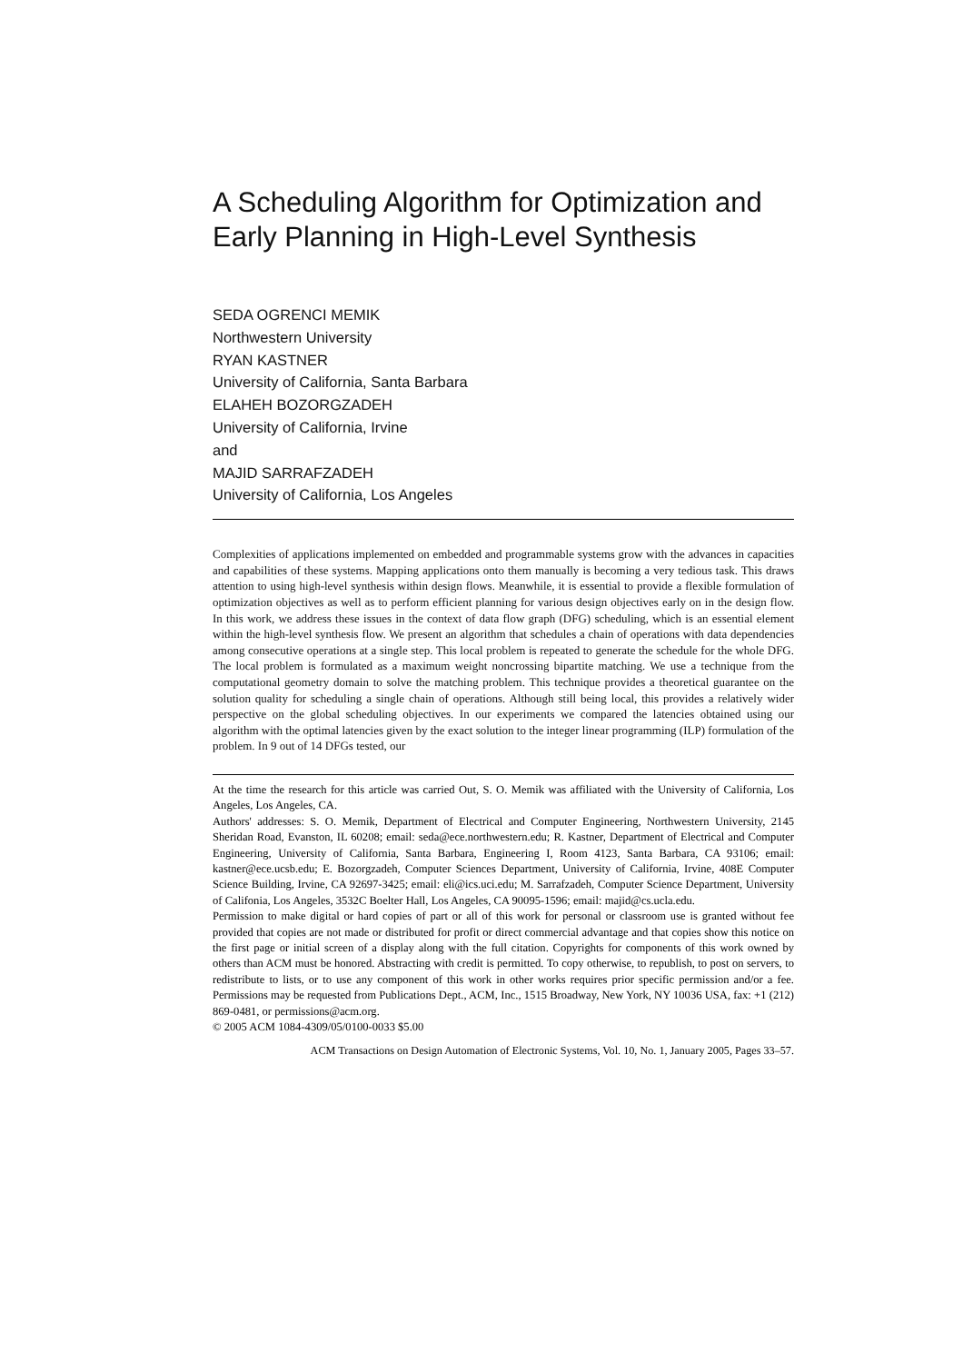A Scheduling Algorithm for Optimization and Early Planning in High-Level Synthesis
SEDA OGRENCI MEMIK
Northwestern University
RYAN KASTNER
University of California, Santa Barbara
ELAHEH BOZORGZADEH
University of California, Irvine
and
MAJID SARRAFZADEH
University of California, Los Angeles
Complexities of applications implemented on embedded and programmable systems grow with the advances in capacities and capabilities of these systems. Mapping applications onto them manually is becoming a very tedious task. This draws attention to using high-level synthesis within design flows. Meanwhile, it is essential to provide a flexible formulation of optimization objectives as well as to perform efficient planning for various design objectives early on in the design flow. In this work, we address these issues in the context of data flow graph (DFG) scheduling, which is an essential element within the high-level synthesis flow. We present an algorithm that schedules a chain of operations with data dependencies among consecutive operations at a single step. This local problem is repeated to generate the schedule for the whole DFG. The local problem is formulated as a maximum weight noncrossing bipartite matching. We use a technique from the computational geometry domain to solve the matching problem. This technique provides a theoretical guarantee on the solution quality for scheduling a single chain of operations. Although still being local, this provides a relatively wider perspective on the global scheduling objectives. In our experiments we compared the latencies obtained using our algorithm with the optimal latencies given by the exact solution to the integer linear programming (ILP) formulation of the problem. In 9 out of 14 DFGs tested, our
At the time the research for this article was carried Out, S. O. Memik was affiliated with the University of California, Los Angeles, Los Angeles, CA.
Authors' addresses: S. O. Memik, Department of Electrical and Computer Engineering, Northwestern University, 2145 Sheridan Road, Evanston, IL 60208; email: seda@ece.northwestern.edu; R. Kastner, Department of Electrical and Computer Engineering, University of California, Santa Barbara, Engineering I, Room 4123, Santa Barbara, CA 93106; email: kastner@ece.ucsb.edu; E. Bozorgzadeh, Computer Sciences Department, University of California, Irvine, 408E Computer Science Building, Irvine, CA 92697-3425; email: eli@ics.uci.edu; M. Sarrafzadeh, Computer Science Department, University of Califonia, Los Angeles, 3532C Boelter Hall, Los Angeles, CA 90095-1596; email: majid@cs.ucla.edu.
Permission to make digital or hard copies of part or all of this work for personal or classroom use is granted without fee provided that copies are not made or distributed for profit or direct commercial advantage and that copies show this notice on the first page or initial screen of a display along with the full citation. Copyrights for components of this work owned by others than ACM must be honored. Abstracting with credit is permitted. To copy otherwise, to republish, to post on servers, to redistribute to lists, or to use any component of this work in other works requires prior specific permission and/or a fee. Permissions may be requested from Publications Dept., ACM, Inc., 1515 Broadway, New York, NY 10036 USA, fax: +1 (212) 869-0481, or permissions@acm.org.
© 2005 ACM 1084-4309/05/0100-0033 $5.00
ACM Transactions on Design Automation of Electronic Systems, Vol. 10, No. 1, January 2005, Pages 33–57.